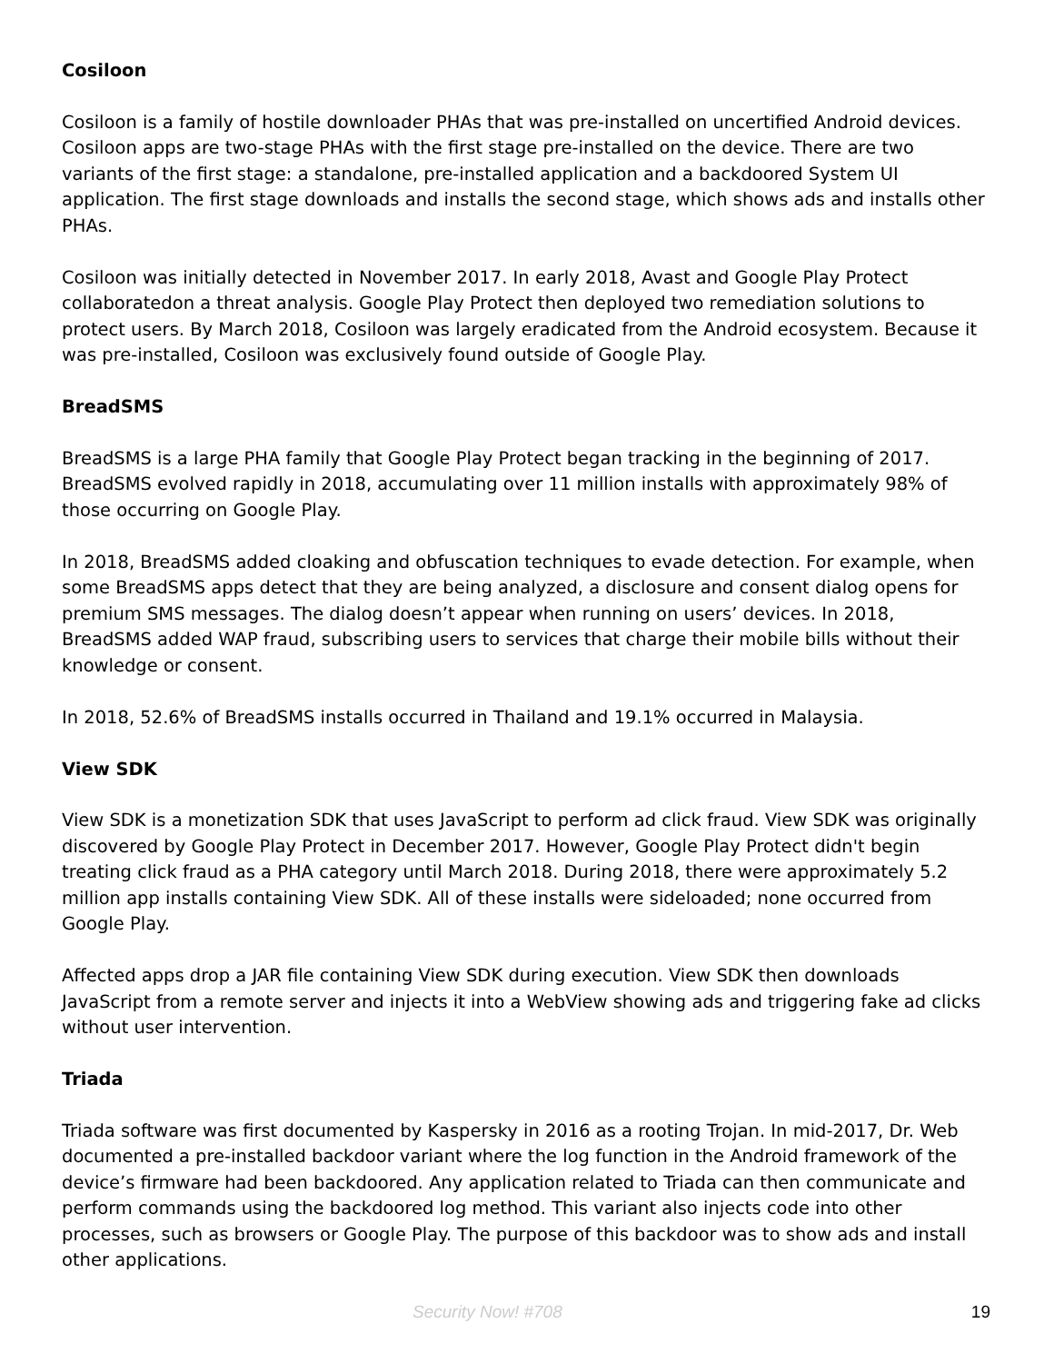Cosiloon
Cosiloon is a family of hostile downloader PHAs that was pre-installed on uncertified Android devices. Cosiloon apps are two-stage PHAs with the first stage pre-installed on the device. There are two variants of the first stage: a standalone, pre-installed application and a backdoored System UI application. The first stage downloads and installs the second stage, which shows ads and installs other PHAs.
Cosiloon was initially detected in November 2017. In early 2018, Avast and Google Play Protect collaboratedon a threat analysis. Google Play Protect then deployed two remediation solutions to protect users. By March 2018, Cosiloon was largely eradicated from the Android ecosystem. Because it was pre-installed, Cosiloon was exclusively found outside of Google Play.
BreadSMS
BreadSMS is a large PHA family that Google Play Protect began tracking in the beginning of 2017. BreadSMS evolved rapidly in 2018, accumulating over 11 million installs with approximately 98% of those occurring on Google Play.
In 2018, BreadSMS added cloaking and obfuscation techniques to evade detection. For example, when some BreadSMS apps detect that they are being analyzed, a disclosure and consent dialog opens for premium SMS messages. The dialog doesn’t appear when running on users’ devices. In 2018, BreadSMS added WAP fraud, subscribing users to services that charge their mobile bills without their knowledge or consent.
In 2018, 52.6% of BreadSMS installs occurred in Thailand and 19.1% occurred in Malaysia.
View SDK
View SDK is a monetization SDK that uses JavaScript to perform ad click fraud. View SDK was originally discovered by Google Play Protect in December 2017. However, Google Play Protect didn't begin treating click fraud as a PHA category until March 2018. During 2018, there were approximately 5.2 million app installs containing View SDK. All of these installs were sideloaded; none occurred from Google Play.
Affected apps drop a JAR file containing View SDK during execution. View SDK then downloads JavaScript from a remote server and injects it into a WebView showing ads and triggering fake ad clicks without user intervention.
Triada
Triada software was first documented by Kaspersky in 2016 as a rooting Trojan. In mid-2017, Dr. Web documented a pre-installed backdoor variant where the log function in the Android framework of the device’s firmware had been backdoored. Any application related to Triada can then communicate and perform commands using the backdoored log method. This variant also injects code into other processes, such as browsers or Google Play. The purpose of this backdoor was to show ads and install other applications.
Security Now! #708 19